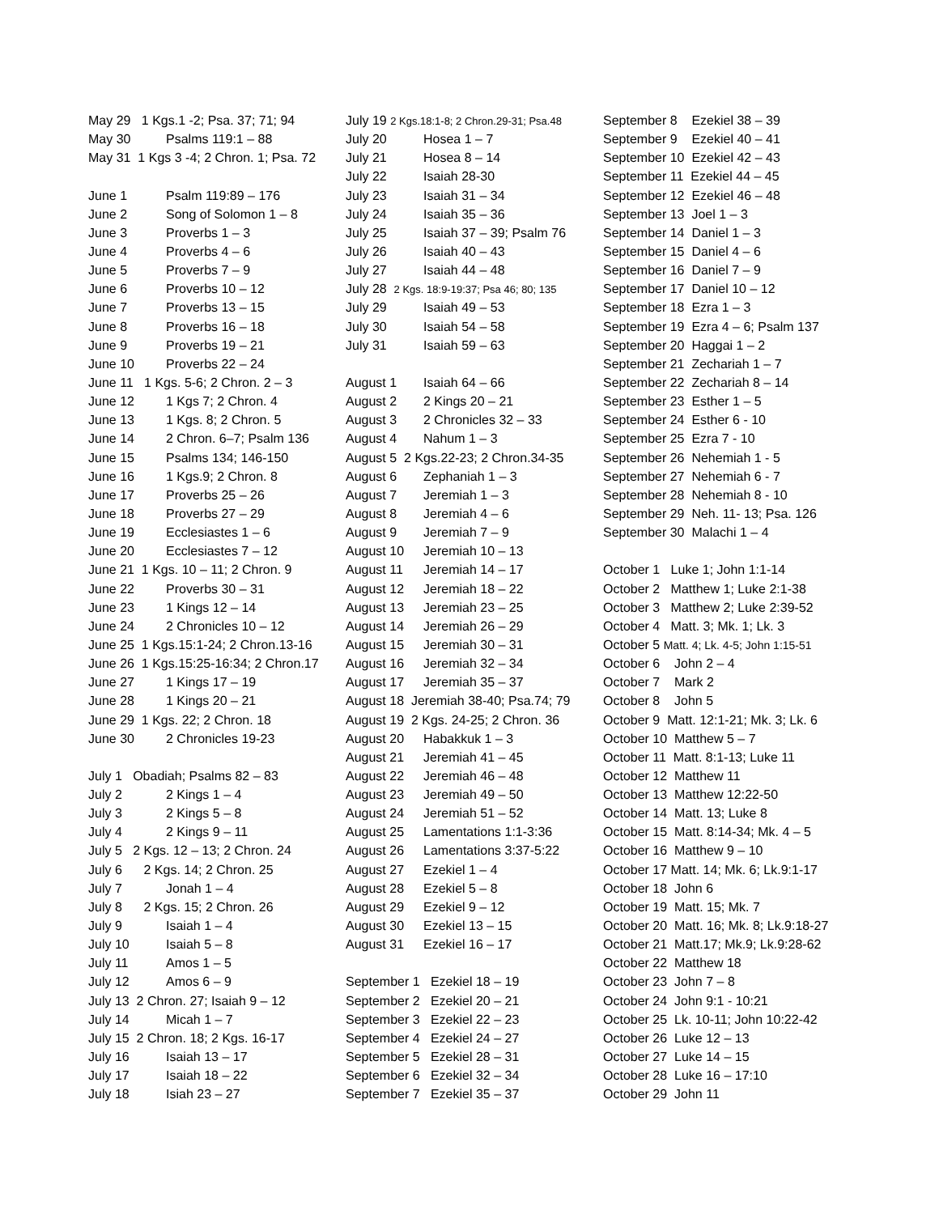May 29 1 Kgs.1 -2; Psa. 37; 71; 94
May 30 Psalms 119:1 – 88
May 31 1 Kgs 3 -4; 2 Chron. 1; Psa. 72
June 1 Psalm 119:89 – 176
June 2 Song of Solomon 1 – 8
June 3 Proverbs 1 – 3
June 4 Proverbs 4 – 6
June 5 Proverbs 7 – 9
June 6 Proverbs 10 – 12
June 7 Proverbs 13 – 15
June 8 Proverbs 16 – 18
June 9 Proverbs 19 – 21
June 10 Proverbs 22 – 24
June 11 1 Kgs. 5-6; 2 Chron. 2 – 3
June 12 1 Kgs 7; 2 Chron. 4
June 13 1 Kgs. 8; 2 Chron. 5
June 14 2 Chron. 6–7; Psalm 136
June 15 Psalms 134; 146-150
June 16 1 Kgs.9; 2 Chron. 8
June 17 Proverbs 25 – 26
June 18 Proverbs 27 – 29
June 19 Ecclesiastes 1 – 6
June 20 Ecclesiastes 7 – 12
June 21 1 Kgs. 10 – 11; 2 Chron. 9
June 22 Proverbs 30 – 31
June 23 1 Kings 12 – 14
June 24 2 Chronicles 10 – 12
June 25 1 Kgs.15:1-24; 2 Chron.13-16
June 26 1 Kgs.15:25-16:34; 2 Chron.17
June 27 1 Kings 17 – 19
June 28 1 Kings 20 – 21
June 29 1 Kgs. 22; 2 Chron. 18
June 30 2 Chronicles 19-23
July 1 Obadiah; Psalms 82 – 83
July 2 2 Kings 1 – 4
July 3 2 Kings 5 – 8
July 4 2 Kings 9 – 11
July 5 2 Kgs. 12 – 13; 2 Chron. 24
July 6 2 Kgs. 14; 2 Chron. 25
July 7 Jonah 1 – 4
July 8 2 Kgs. 15; 2 Chron. 26
July 9 Isaiah 1 – 4
July 10 Isaiah 5 – 8
July 11 Amos 1 – 5
July 12 Amos 6 – 9
July 13 2 Chron. 27; Isaiah 9 – 12
July 14 Micah 1 – 7
July 15 2 Chron. 18; 2 Kgs. 16-17
July 16 Isaiah 13 – 17
July 17 Isaiah 18 – 22
July 18 Isiah 23 – 27
July 19 2 Kgs.18:1-8; 2 Chron.29-31; Psa.48
July 20 Hosea 1 – 7
July 21 Hosea 8 – 14
July 22 Isaiah 28-30
July 23 Isaiah 31 – 34
July 24 Isaiah 35 – 36
July 25 Isaiah 37 – 39; Psalm 76
July 26 Isaiah 40 – 43
July 27 Isaiah 44 – 48
July 28 2 Kgs. 18:9-19:37; Psa 46; 80; 135
July 29 Isaiah 49 – 53
July 30 Isaiah 54 – 58
July 31 Isaiah 59 – 63
August 1 Isaiah 64 – 66
August 2 2 Kings 20 – 21
August 3 2 Chronicles 32 – 33
August 4 Nahum 1 – 3
August 5 2 Kgs.22-23; 2 Chron.34-35
August 6 Zephaniah 1 – 3
August 7 Jeremiah 1 – 3
August 8 Jeremiah 4 – 6
August 9 Jeremiah 7 – 9
August 10 Jeremiah 10 – 13
August 11 Jeremiah 14 – 17
August 12 Jeremiah 18 – 22
August 13 Jeremiah 23 – 25
August 14 Jeremiah 26 – 29
August 15 Jeremiah 30 – 31
August 16 Jeremiah 32 – 34
August 17 Jeremiah 35 – 37
August 18 Jeremiah 38-40; Psa.74; 79
August 19 2 Kgs. 24-25; 2 Chron. 36
August 20 Habakkuk 1 – 3
August 21 Jeremiah 41 – 45
August 22 Jeremiah 46 – 48
August 23 Jeremiah 49 – 50
August 24 Jeremiah 51 – 52
August 25 Lamentations 1:1-3:36
August 26 Lamentations 3:37-5:22
August 27 Ezekiel 1 – 4
August 28 Ezekiel 5 – 8
August 29 Ezekiel 9 – 12
August 30 Ezekiel 13 – 15
August 31 Ezekiel 16 – 17
September 1 Ezekiel 18 – 19
September 2 Ezekiel 20 – 21
September 3 Ezekiel 22 – 23
September 4 Ezekiel 24 – 27
September 5 Ezekiel 28 – 31
September 6 Ezekiel 32 – 34
September 7 Ezekiel 35 – 37
September 8 Ezekiel 38 – 39
September 9 Ezekiel 40 – 41
September 10 Ezekiel 42 – 43
September 11 Ezekiel 44 – 45
September 12 Ezekiel 46 – 48
September 13 Joel 1 – 3
September 14 Daniel 1 – 3
September 15 Daniel 4 – 6
September 16 Daniel 7 – 9
September 17 Daniel 10 – 12
September 18 Ezra 1 – 3
September 19 Ezra 4 – 6; Psalm 137
September 20 Haggai 1 – 2
September 21 Zechariah 1 – 7
September 22 Zechariah 8 – 14
September 23 Esther 1 – 5
September 24 Esther 6 - 10
September 25 Ezra 7 - 10
September 26 Nehemiah 1 - 5
September 27 Nehemiah 6 - 7
September 28 Nehemiah 8 - 10
September 29 Neh. 11- 13; Psa. 126
September 30 Malachi 1 – 4
October 1 Luke 1; John 1:1-14
October 2 Matthew 1; Luke 2:1-38
October 3 Matthew 2; Luke 2:39-52
October 4 Matt. 3; Mk. 1; Lk. 3
October 5 Matt. 4; Lk. 4-5; John 1:15-51
October 6 John 2 – 4
October 7 Mark 2
October 8 John 5
October 9 Matt. 12:1-21; Mk. 3; Lk. 6
October 10 Matthew 5 – 7
October 11 Matt. 8:1-13; Luke 11
October 12 Matthew 11
October 13 Matthew 12:22-50
October 14 Matt. 13; Luke 8
October 15 Matt. 8:14-34; Mk. 4 – 5
October 16 Matthew 9 – 10
October 17 Matt. 14; Mk. 6; Lk.9:1-17
October 18 John 6
October 19 Matt. 15; Mk. 7
October 20 Matt. 16; Mk. 8; Lk.9:18-27
October 21 Matt.17; Mk.9; Lk.9:28-62
October 22 Matthew 18
October 23 John 7 – 8
October 24 John 9:1 - 10:21
October 25 Lk. 10-11; John 10:22-42
October 26 Luke 12 – 13
October 27 Luke 14 – 15
October 28 Luke 16 – 17:10
October 29 John 11